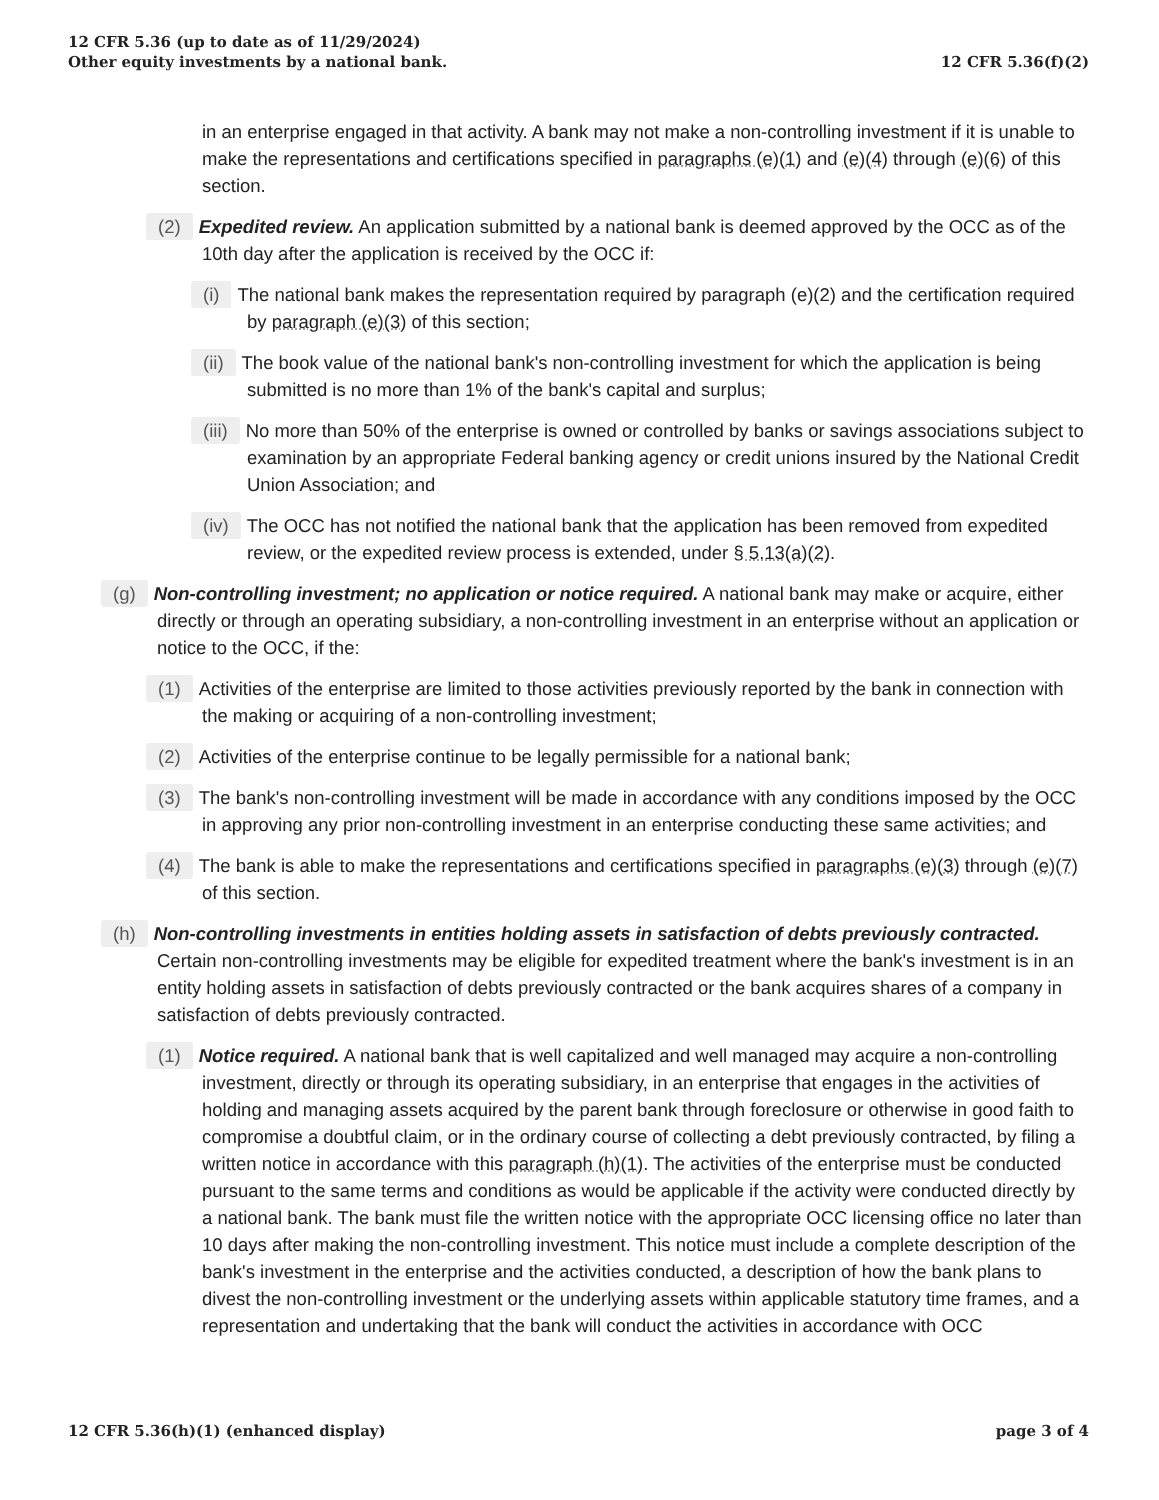12 CFR 5.36 (up to date as of 11/29/2024)
Other equity investments by a national bank.
12 CFR 5.36(f)(2)
in an enterprise engaged in that activity. A bank may not make a non-controlling investment if it is unable to make the representations and certifications specified in paragraphs (e)(1) and (e)(4) through (e)(6) of this section.
(2) Expedited review. An application submitted by a national bank is deemed approved by the OCC as of the 10th day after the application is received by the OCC if:
(i) The national bank makes the representation required by paragraph (e)(2) and the certification required by paragraph (e)(3) of this section;
(ii) The book value of the national bank's non-controlling investment for which the application is being submitted is no more than 1% of the bank's capital and surplus;
(iii) No more than 50% of the enterprise is owned or controlled by banks or savings associations subject to examination by an appropriate Federal banking agency or credit unions insured by the National Credit Union Association; and
(iv) The OCC has not notified the national bank that the application has been removed from expedited review, or the expedited review process is extended, under § 5.13(a)(2).
(g) Non-controlling investment; no application or notice required. A national bank may make or acquire, either directly or through an operating subsidiary, a non-controlling investment in an enterprise without an application or notice to the OCC, if the:
(1) Activities of the enterprise are limited to those activities previously reported by the bank in connection with the making or acquiring of a non-controlling investment;
(2) Activities of the enterprise continue to be legally permissible for a national bank;
(3) The bank's non-controlling investment will be made in accordance with any conditions imposed by the OCC in approving any prior non-controlling investment in an enterprise conducting these same activities; and
(4) The bank is able to make the representations and certifications specified in paragraphs (e)(3) through (e)(7) of this section.
(h) Non-controlling investments in entities holding assets in satisfaction of debts previously contracted. Certain non-controlling investments may be eligible for expedited treatment where the bank's investment is in an entity holding assets in satisfaction of debts previously contracted or the bank acquires shares of a company in satisfaction of debts previously contracted.
(1) Notice required. A national bank that is well capitalized and well managed may acquire a non-controlling investment, directly or through its operating subsidiary, in an enterprise that engages in the activities of holding and managing assets acquired by the parent bank through foreclosure or otherwise in good faith to compromise a doubtful claim, or in the ordinary course of collecting a debt previously contracted, by filing a written notice in accordance with this paragraph (h)(1). The activities of the enterprise must be conducted pursuant to the same terms and conditions as would be applicable if the activity were conducted directly by a national bank. The bank must file the written notice with the appropriate OCC licensing office no later than 10 days after making the non-controlling investment. This notice must include a complete description of the bank's investment in the enterprise and the activities conducted, a description of how the bank plans to divest the non-controlling investment or the underlying assets within applicable statutory time frames, and a representation and undertaking that the bank will conduct the activities in accordance with OCC
12 CFR 5.36(h)(1) (enhanced display)
page 3 of 4